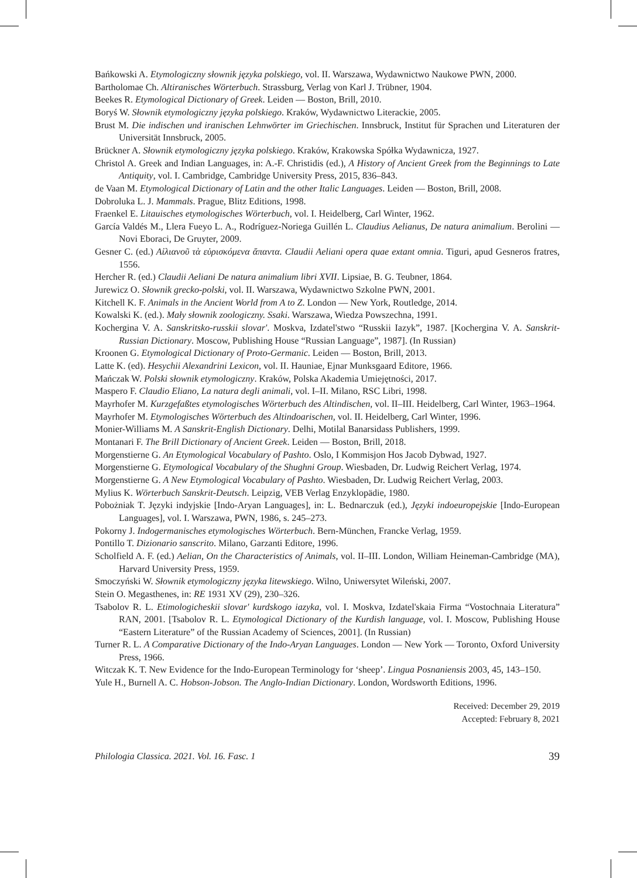Bańkowski A. Etymologiczny słownik języka polskiego, vol. II. Warszawa, Wydawnictwo Naukowe PWN, 2000.
Bartholomae Ch. Altiranisches Wörterbuch. Strassburg, Verlag von Karl J. Trübner, 1904.
Beekes R. Etymological Dictionary of Greek. Leiden — Boston, Brill, 2010.
Boryś W. Słownik etymologiczny języka polskiego. Kraków, Wydawnictwo Literackie, 2005.
Brust M. Die indischen und iranischen Lehnwörter im Griechischen. Innsbruck, Institut für Sprachen und Literaturen der Universität Innsbruck, 2005.
Brückner A. Słownik etymologiczny języka polskiego. Kraków, Krakowska Spółka Wydawnicza, 1927.
Christol A. Greek and Indian Languages, in: A.-F. Christidis (ed.), A History of Ancient Greek from the Beginnings to Late Antiquity, vol. I. Cambridge, Cambridge University Press, 2015, 836–843.
de Vaan M. Etymological Dictionary of Latin and the other Italic Languages. Leiden — Boston, Brill, 2008.
Dobroluka L. J. Mammals. Prague, Blitz Editions, 1998.
Fraenkel E. Litauisches etymologisches Wörterbuch, vol. I. Heidelberg, Carl Winter, 1962.
García Valdés M., Llera Fueyo L. A., Rodríguez-Noriega Guillén L. Claudius Aelianus, De natura animalium. Berolini — Novi Eboraci, De Gruyter, 2009.
Gesner C. (ed.) Αἰλιανοῦ τὰ εὑρισκόμενα ἅπαντα. Claudii Aeliani opera quae extant omnia. Tiguri, apud Gesneros fratres, 1556.
Hercher R. (ed.) Claudii Aeliani De natura animalium libri XVII. Lipsiae, B. G. Teubner, 1864.
Jurewicz O. Słownik grecko-polski, vol. II. Warszawa, Wydawnictwo Szkolne PWN, 2001.
Kitchell K. F. Animals in the Ancient World from A to Z. London — New York, Routledge, 2014.
Kowalski K. (ed.). Mały słownik zoologiczny. Ssaki. Warszawa, Wiedza Powszechna, 1991.
Kochergina V. A. Sanskritsko-russkii slovar'. Moskva, Izdatel'stwo “Russkii Iazyk”, 1987. [Kochergina V. A. Sanskrit-Russian Dictionary. Moscow, Publishing House “Russian Language”, 1987]. (In Russian)
Kroonen G. Etymological Dictionary of Proto-Germanic. Leiden — Boston, Brill, 2013.
Latte K. (ed). Hesychii Alexandrini Lexicon, vol. II. Hauniae, Ejnar Munksgaard Editore, 1966.
Mańczak W. Polski słownik etymologiczny. Kraków, Polska Akademia Umiejętności, 2017.
Maspero F. Claudio Eliano, La natura degli animali, vol. I–II. Milano, RSC Libri, 1998.
Mayrhofer M. Kurzgefaßtes etymologisches Wörterbuch des Altindischen, vol. II–III. Heidelberg, Carl Winter, 1963–1964.
Mayrhofer M. Etymologisches Wörterbuch des Altindoarischen, vol. II. Heidelberg, Carl Winter, 1996.
Monier-Williams M. A Sanskrit-English Dictionary. Delhi, Motilal Banarsidass Publishers, 1999.
Montanari F. The Brill Dictionary of Ancient Greek. Leiden — Boston, Brill, 2018.
Morgenstierne G. An Etymological Vocabulary of Pashto. Oslo, I Kommisjon Hos Jacob Dybwad, 1927.
Morgenstierne G. Etymological Vocabulary of the Shughni Group. Wiesbaden, Dr. Ludwig Reichert Verlag, 1974.
Morgenstierne G. A New Etymological Vocabulary of Pashto. Wiesbaden, Dr. Ludwig Reichert Verlag, 2003.
Mylius K. Wörterbuch Sanskrit-Deutsch. Leipzig, VEB Verlag Enzyklopädie, 1980.
Pobożniak T. Języki indyjskie [Indo-Aryan Languages], in: L. Bednarczuk (ed.), Języki indoeuropejskie [Indo-European Languages], vol. I. Warszawa, PWN, 1986, s. 245–273.
Pokorny J. Indogermanisches etymologisches Wörterbuch. Bern-München, Francke Verlag, 1959.
Pontillo T. Dizionario sanscrito. Milano, Garzanti Editore, 1996.
Scholfield A. F. (ed.) Aelian, On the Characteristics of Animals, vol. II–III. London, William Heineman-Cambridge (MA), Harvard University Press, 1959.
Smoczyński W. Słownik etymologiczny języka litewskiego. Wilno, Uniwersytet Wileński, 2007.
Stein O. Megasthenes, in: RE 1931 XV (29), 230–326.
Tsabolov R. L. Etimologicheskii slovar' kurdskogo iazyka, vol. I. Moskva, Izdatel'skaia Firma “Vostochnaia Literatura” RAN, 2001. [Tsabolov R. L. Etymological Dictionary of the Kurdish language, vol. I. Moscow, Publishing House “Eastern Literature” of the Russian Academy of Sciences, 2001]. (In Russian)
Turner R. L. A Comparative Dictionary of the Indo-Aryan Languages. London — New York — Toronto, Oxford University Press, 1966.
Witczak K. T. New Evidence for the Indo-European Terminology for ‘sheep’. Lingua Posnaniensis 2003, 45, 143–150.
Yule H., Burnell A. C. Hobson-Jobson. The Anglo-Indian Dictionary. London, Wordsworth Editions, 1996.
Received: December 29, 2019
Accepted: February 8, 2021
Philologia Classica. 2021. Vol. 16. Fasc. 1 39